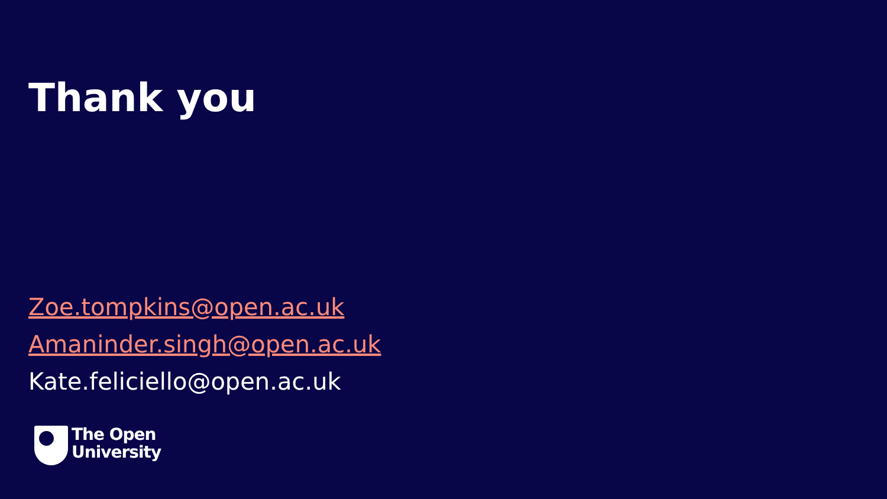Thank you
Zoe.tompkins@open.ac.uk
Amaninder.singh@open.ac.uk
Kate.feliciello@open.ac.uk
The Open
University